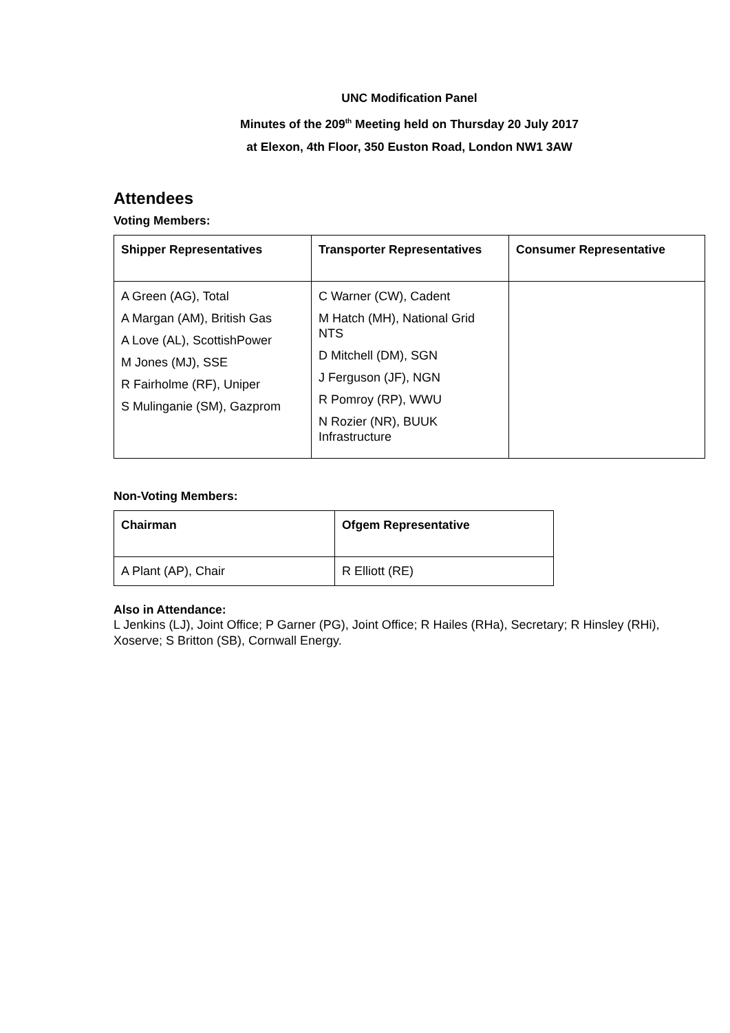UNC Modification Panel
Minutes of the 209<sup>th</sup> Meeting held on Thursday 20 July 2017
at Elexon, 4th Floor, 350 Euston Road, London NW1 3AW
Attendees
Voting Members:
| Shipper Representatives | Transporter Representatives | Consumer Representative |
| --- | --- | --- |
| A Green (AG), Total A Margan (AM), British Gas A Love (AL), ScottishPower M Jones (MJ), SSE R Fairholme (RF), Uniper S Mulinganie (SM), Gazprom | C Warner (CW), Cadent M Hatch (MH), National Grid NTS D Mitchell (DM), SGN J Ferguson (JF), NGN R Pomroy (RP), WWU N Rozier (NR), BUUK Infrastructure | |
Non-Voting Members:
| Chairman | Ofgem Representative |
| --- | --- |
| A Plant (AP), Chair | R Elliott (RE) |
Also in Attendance:
L Jenkins (LJ), Joint Office; P Garner (PG), Joint Office; R Hailes (RHa), Secretary; R Hinsley (RHi), Xoserve; S Britton (SB), Cornwall Energy.